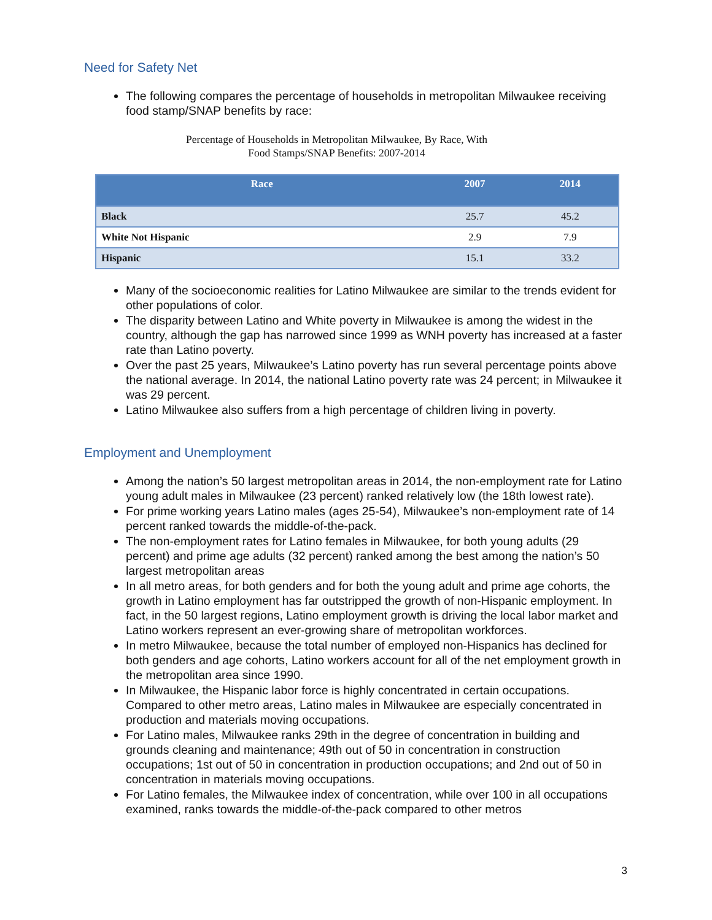Need for Safety Net
The following compares the percentage of households in metropolitan Milwaukee receiving food stamp/SNAP benefits by race:
Percentage of Households in Metropolitan Milwaukee, By Race, With
Food Stamps/SNAP Benefits: 2007-2014
| Race | 2007 | 2014 |
| --- | --- | --- |
| Black | 25.7 | 45.2 |
| White Not Hispanic | 2.9 | 7.9 |
| Hispanic | 15.1 | 33.2 |
Many of the socioeconomic realities for Latino Milwaukee are similar to the trends evident for other populations of color.
The disparity between Latino and White poverty in Milwaukee is among the widest in the country, although the gap has narrowed since 1999 as WNH poverty has increased at a faster rate than Latino poverty.
Over the past 25 years, Milwaukee’s Latino poverty has run several percentage points above the national average. In 2014, the national Latino poverty rate was 24 percent; in Milwaukee it was 29 percent.
Latino Milwaukee also suffers from a high percentage of children living in poverty.
Employment and Unemployment
Among the nation’s 50 largest metropolitan areas in 2014, the non-employment rate for Latino young adult males in Milwaukee (23 percent) ranked relatively low (the 18th lowest rate).
For prime working years Latino males (ages 25-54), Milwaukee’s non-employment rate of 14 percent ranked towards the middle-of-the-pack.
The non-employment rates for Latino females in Milwaukee, for both young adults (29 percent) and prime age adults (32 percent) ranked among the best among the nation’s 50 largest metropolitan areas
In all metro areas, for both genders and for both the young adult and prime age cohorts, the growth in Latino employment has far outstripped the growth of non-Hispanic employment. In fact, in the 50 largest regions, Latino employment growth is driving the local labor market and Latino workers represent an ever-growing share of metropolitan workforces.
In metro Milwaukee, because the total number of employed non-Hispanics has declined for both genders and age cohorts, Latino workers account for all of the net employment growth in the metropolitan area since 1990.
In Milwaukee, the Hispanic labor force is highly concentrated in certain occupations. Compared to other metro areas, Latino males in Milwaukee are especially concentrated in production and materials moving occupations.
For Latino males, Milwaukee ranks 29th in the degree of concentration in building and grounds cleaning and maintenance; 49th out of 50 in concentration in construction occupations; 1st out of 50 in concentration in production occupations; and 2nd out of 50 in concentration in materials moving occupations.
For Latino females, the Milwaukee index of concentration, while over 100 in all occupations examined, ranks towards the middle-of-the-pack compared to other metros
3